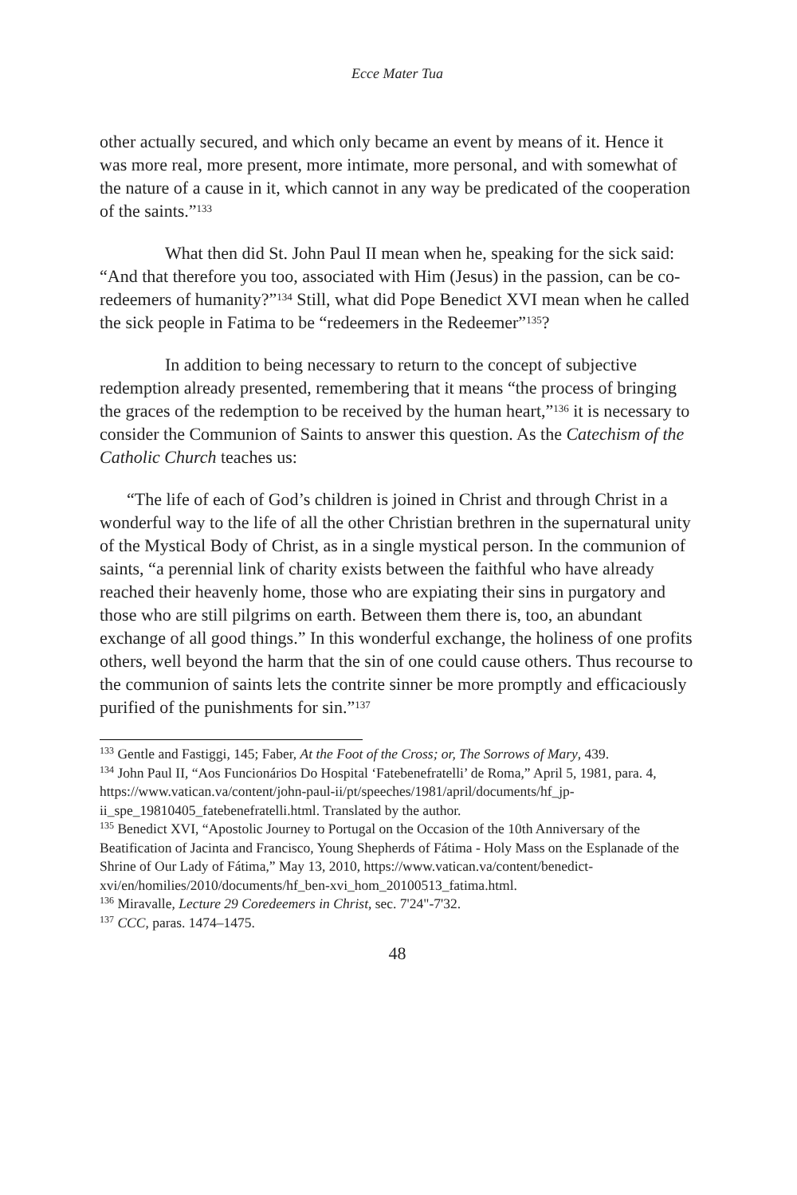Ecce Mater Tua
other actually secured, and which only became an event by means of it. Hence it was more real, more present, more intimate, more personal, and with somewhat of the nature of a cause in it, which cannot in any way be predicated of the cooperation of the saints.”<sup>133</sup>
What then did St. John Paul II mean when he, speaking for the sick said: “And that therefore you too, associated with Him (Jesus) in the passion, can be co-redeemers of humanity?”<sup>134</sup> Still, what did Pope Benedict XVI mean when he called the sick people in Fatima to be “redeemers in the Redeemer”<sup>135</sup>?
In addition to being necessary to return to the concept of subjective redemption already presented, remembering that it means “the process of bringing the graces of the redemption to be received by the human heart,”<sup>136</sup> it is necessary to consider the Communion of Saints to answer this question. As the Catechism of the Catholic Church teaches us:
“The life of each of God’s children is joined in Christ and through Christ in a wonderful way to the life of all the other Christian brethren in the supernatural unity of the Mystical Body of Christ, as in a single mystical person. In the communion of saints, “a perennial link of charity exists between the faithful who have already reached their heavenly home, those who are expiating their sins in purgatory and those who are still pilgrims on earth. Between them there is, too, an abundant exchange of all good things.” In this wonderful exchange, the holiness of one profits others, well beyond the harm that the sin of one could cause others. Thus recourse to the communion of saints lets the contrite sinner be more promptly and efficaciously purified of the punishments for sin.”<sup>137</sup>
<sup>133</sup> Gentle and Fastiggi, 145; Faber, At the Foot of the Cross; or, The Sorrows of Mary, 439.
<sup>134</sup> John Paul II, “Aos Funcionários Do Hospital ‘Fatebenefratelli’ de Roma,” April 5, 1981, para. 4, https://www.vatican.va/content/john-paul-ii/pt/speeches/1981/april/documents/hf_jp-ii_spe_19810405_fatebenefratelli.html. Translated by the author.
<sup>135</sup> Benedict XVI, “Apostolic Journey to Portugal on the Occasion of the 10th Anniversary of the Beatification of Jacinta and Francisco, Young Shepherds of Fátima - Holy Mass on the Esplanade of the Shrine of Our Lady of Fátima,” May 13, 2010, https://www.vatican.va/content/benedict-xvi/en/homilies/2010/documents/hf_ben-xvi_hom_20100513_fatima.html.
<sup>136</sup> Miravalle, Lecture 29 Coredeemers in Christ, sec. 7'24"-7'32.
<sup>137</sup> CCC, paras. 1474–1475.
48